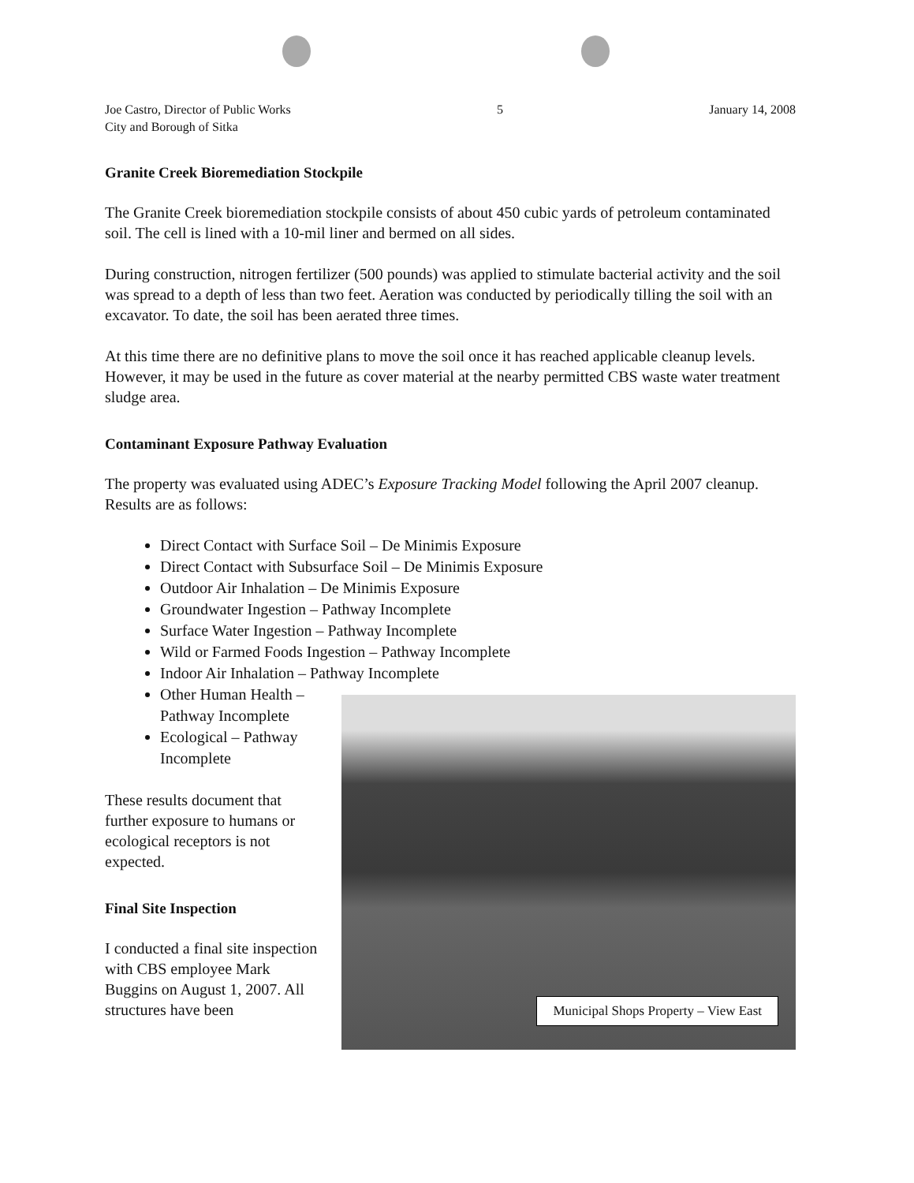Joe Castro, Director of Public Works
City and Borough of Sitka
5 January 14, 2008
Granite Creek Bioremediation Stockpile
The Granite Creek bioremediation stockpile consists of about 450 cubic yards of petroleum contaminated soil. The cell is lined with a 10-mil liner and bermed on all sides.
During construction, nitrogen fertilizer (500 pounds) was applied to stimulate bacterial activity and the soil was spread to a depth of less than two feet. Aeration was conducted by periodically tilling the soil with an excavator. To date, the soil has been aerated three times.
At this time there are no definitive plans to move the soil once it has reached applicable cleanup levels. However, it may be used in the future as cover material at the nearby permitted CBS waste water treatment sludge area.
Contaminant Exposure Pathway Evaluation
The property was evaluated using ADEC’s Exposure Tracking Model following the April 2007 cleanup. Results are as follows:
Direct Contact with Surface Soil – De Minimis Exposure
Direct Contact with Subsurface Soil – De Minimis Exposure
Outdoor Air Inhalation – De Minimis Exposure
Groundwater Ingestion – Pathway Incomplete
Surface Water Ingestion – Pathway Incomplete
Wild or Farmed Foods Ingestion – Pathway Incomplete
Indoor Air Inhalation – Pathway Incomplete
Other Human Health – Pathway Incomplete
Ecological – Pathway Incomplete
These results document that further exposure to humans or ecological receptors is not expected.
Final Site Inspection
I conducted a final site inspection with CBS employee Mark Buggins on August 1, 2007. All structures have been
Municipal Shops Property – View East